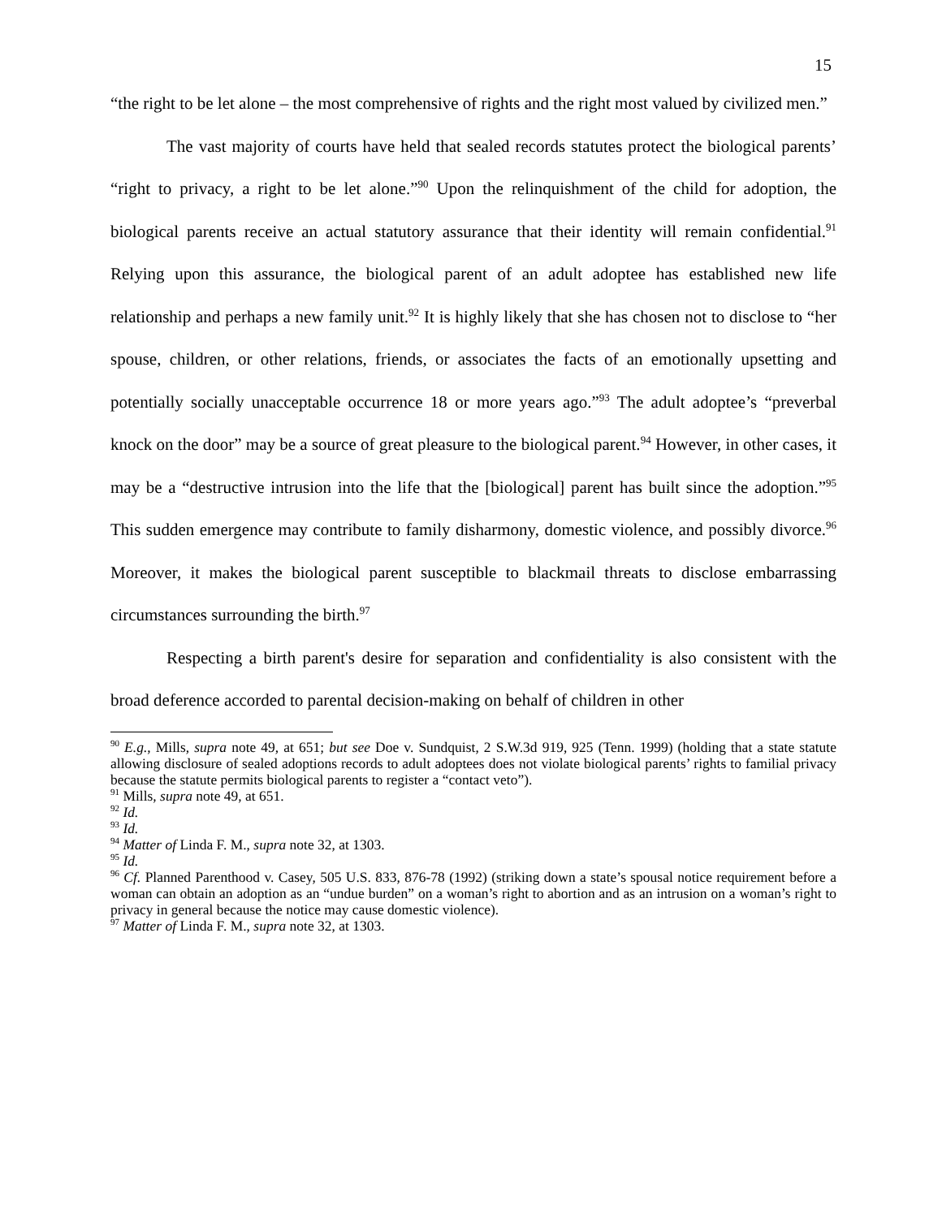15
“the right to be let alone – the most comprehensive of rights and the right most valued by civilized men.”
The vast majority of courts have held that sealed records statutes protect the biological parents’ “right to privacy, a right to be let alone.”<sup>90</sup> Upon the relinquishment of the child for adoption, the biological parents receive an actual statutory assurance that their identity will remain confidential.<sup>91</sup> Relying upon this assurance, the biological parent of an adult adoptee has established new life relationship and perhaps a new family unit.<sup>92</sup> It is highly likely that she has chosen not to disclose to “her spouse, children, or other relations, friends, or associates the facts of an emotionally upsetting and potentially socially unacceptable occurrence 18 or more years ago.”<sup>93</sup> The adult adoptee’s “preverbal knock on the door” may be a source of great pleasure to the biological parent.<sup>94</sup> However, in other cases, it may be a “destructive intrusion into the life that the [biological] parent has built since the adoption.”<sup>95</sup> This sudden emergence may contribute to family disharmony, domestic violence, and possibly divorce.<sup>96</sup> Moreover, it makes the biological parent susceptible to blackmail threats to disclose embarrassing circumstances surrounding the birth.<sup>97</sup>
Respecting a birth parent's desire for separation and confidentiality is also consistent with the broad deference accorded to parental decision-making on behalf of children in other
<sup>90</sup> E.g., Mills, supra note 49, at 651; but see Doe v. Sundquist, 2 S.W.3d 919, 925 (Tenn. 1999) (holding that a state statute allowing disclosure of sealed adoptions records to adult adoptees does not violate biological parents’ rights to familial privacy because the statute permits biological parents to register a “contact veto”).
<sup>91</sup> Mills, supra note 49, at 651.
<sup>92</sup> Id.
<sup>93</sup> Id.
<sup>94</sup> Matter of Linda F. M., supra note 32, at 1303.
<sup>95</sup> Id.
<sup>96</sup> Cf. Planned Parenthood v. Casey, 505 U.S. 833, 876-78 (1992) (striking down a state’s spousal notice requirement before a woman can obtain an adoption as an “undue burden” on a woman’s right to abortion and as an intrusion on a woman’s right to privacy in general because the notice may cause domestic violence).
<sup>97</sup> Matter of Linda F. M., supra note 32, at 1303.